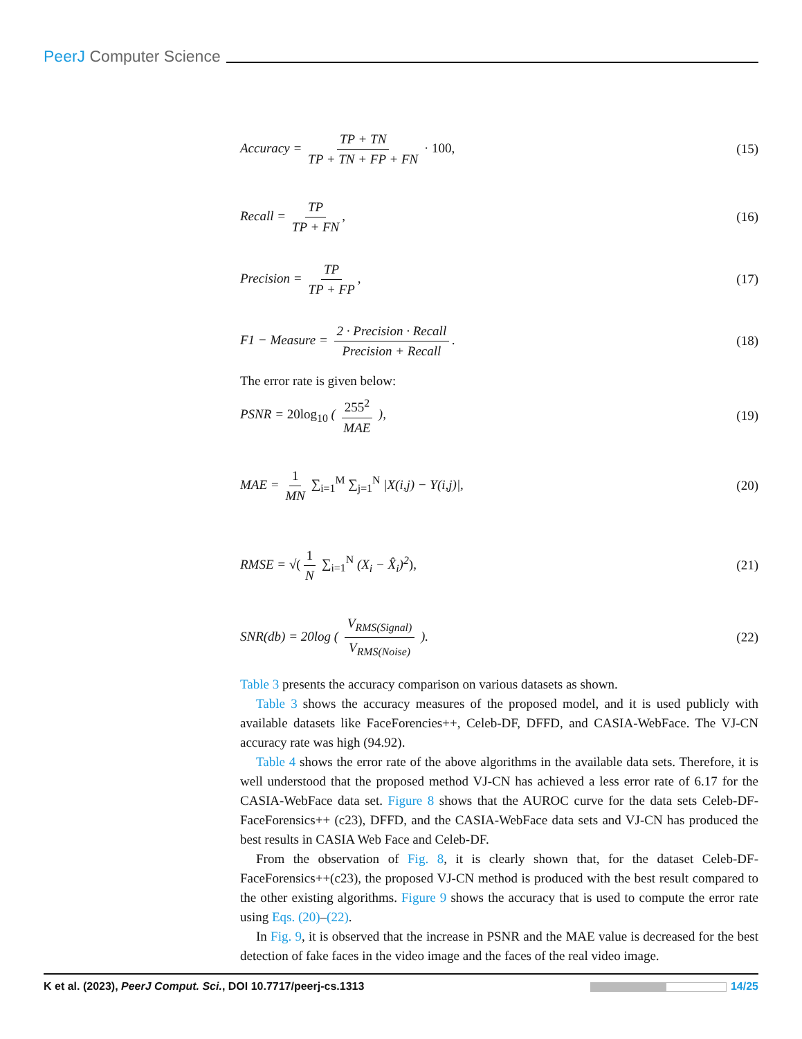PeerJ Computer Science
Accuracy = TP + TN TP + TN + FP + FN · 100,
(15)
Recall = TP TP + FN, (16)
Precision = TP TP + FP, (17)
F1 − Measure = 2 · Precision · Recall Precision + Recall.
(18)
The error rate is given below:
PSNR = 20log<sub>10</sub> ( 255<sup>2</sup> MAE ), (19)
MAE = 1 MN ∑<sub>i=1</sub><sup>M</sup> ∑<sub>j=1</sub><sup>N</sup> |X(i,j) − Y(i,j)|,
(20)
RMSE = √(1 N ∑<sub>i=1</sub><sup>N</sup> (X<sub>i</sub> − X̂<sub>i</sub>)<sup>2</sup>),
(21)
SNR(db) = 20log ( V<sub>RMS(Signal)</sub> V<sub>RMS(Noise)</sub> ).
(22)
Table 3 presents the accuracy comparison on various datasets as shown.
Table 3 shows the accuracy measures of the proposed model, and it is used publicly with available datasets like FaceForencies++, Celeb-DF, DFFD, and CASIA-WebFace. The VJ-CN accuracy rate was high (94.92).
Table 4 shows the error rate of the above algorithms in the available data sets. Therefore, it is well understood that the proposed method VJ-CN has achieved a less error rate of 6.17 for the CASIA-WebFace data set. Figure 8 shows that the AUROC curve for the data sets Celeb-DF-FaceForensics++ (c23), DFFD, and the CASIA-WebFace data sets and VJ-CN has produced the best results in CASIA Web Face and Celeb-DF.
From the observation of Fig. 8, it is clearly shown that, for the dataset Celeb-DF-FaceForensics++(c23), the proposed VJ-CN method is produced with the best result compared to the other existing algorithms. Figure 9 shows the accuracy that is used to compute the error rate using Eqs. (20)–(22).
In Fig. 9, it is observed that the increase in PSNR and the MAE value is decreased for the best detection of fake faces in the video image and the faces of the real video image.
K et al. (2023), PeerJ Comput. Sci., DOI 10.7717/peerj-cs.1313
14/25